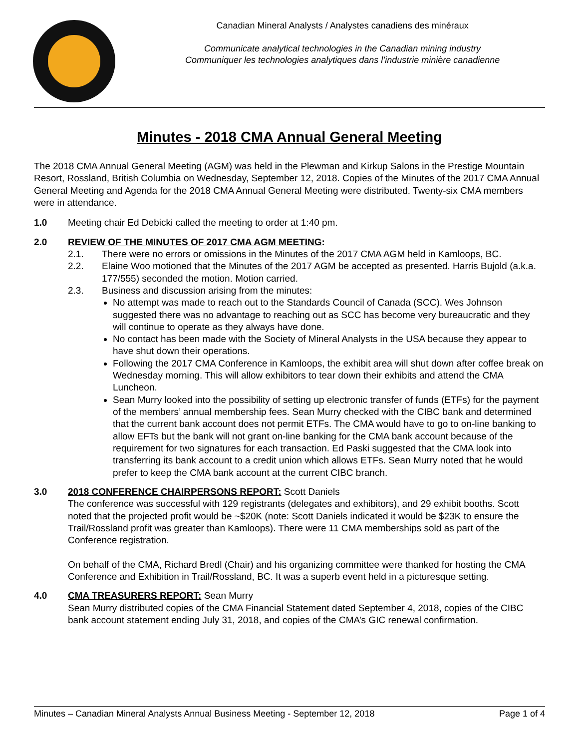Canadian Mineral Analysts / Analystes canadiens des minéraux
Communicate analytical technologies in the Canadian mining industry
Communiquer les technologies analytiques dans l’industrie minière canadienne
Minutes - 2018 CMA Annual General Meeting
The 2018 CMA Annual General Meeting (AGM) was held in the Plewman and Kirkup Salons in the Prestige Mountain Resort, Rossland, British Columbia on Wednesday, September 12, 2018. Copies of the Minutes of the 2017 CMA Annual General Meeting and Agenda for the 2018 CMA Annual General Meeting were distributed. Twenty-six CMA members were in attendance.
1.0 Meeting chair Ed Debicki called the meeting to order at 1:40 pm.
2.0 REVIEW OF THE MINUTES OF 2017 CMA AGM MEETING:
2.1. There were no errors or omissions in the Minutes of the 2017 CMA AGM held in Kamloops, BC.
2.2. Elaine Woo motioned that the Minutes of the 2017 AGM be accepted as presented. Harris Bujold (a.k.a. 177/555) seconded the motion. Motion carried.
2.3. Business and discussion arising from the minutes:
No attempt was made to reach out to the Standards Council of Canada (SCC). Wes Johnson suggested there was no advantage to reaching out as SCC has become very bureaucratic and they will continue to operate as they always have done.
No contact has been made with the Society of Mineral Analysts in the USA because they appear to have shut down their operations.
Following the 2017 CMA Conference in Kamloops, the exhibit area will shut down after coffee break on Wednesday morning. This will allow exhibitors to tear down their exhibits and attend the CMA Luncheon.
Sean Murry looked into the possibility of setting up electronic transfer of funds (ETFs) for the payment of the members’ annual membership fees. Sean Murry checked with the CIBC bank and determined that the current bank account does not permit ETFs. The CMA would have to go to on-line banking to allow EFTs but the bank will not grant on-line banking for the CMA bank account because of the requirement for two signatures for each transaction. Ed Paski suggested that the CMA look into transferring its bank account to a credit union which allows ETFs. Sean Murry noted that he would prefer to keep the CMA bank account at the current CIBC branch.
3.0 2018 CONFERENCE CHAIRPERSONS REPORT: Scott Daniels
The conference was successful with 129 registrants (delegates and exhibitors), and 29 exhibit booths. Scott noted that the projected profit would be ~$20K (note: Scott Daniels indicated it would be $23K to ensure the Trail/Rossland profit was greater than Kamloops). There were 11 CMA memberships sold as part of the Conference registration.
On behalf of the CMA, Richard Bredl (Chair) and his organizing committee were thanked for hosting the CMA Conference and Exhibition in Trail/Rossland, BC. It was a superb event held in a picturesque setting.
4.0 CMA TREASURERS REPORT: Sean Murry
Sean Murry distributed copies of the CMA Financial Statement dated September 4, 2018, copies of the CIBC bank account statement ending July 31, 2018, and copies of the CMA’s GIC renewal confirmation.
Minutes – Canadian Mineral Analysts Annual Business Meeting - September 12, 2018 Page 1 of 4